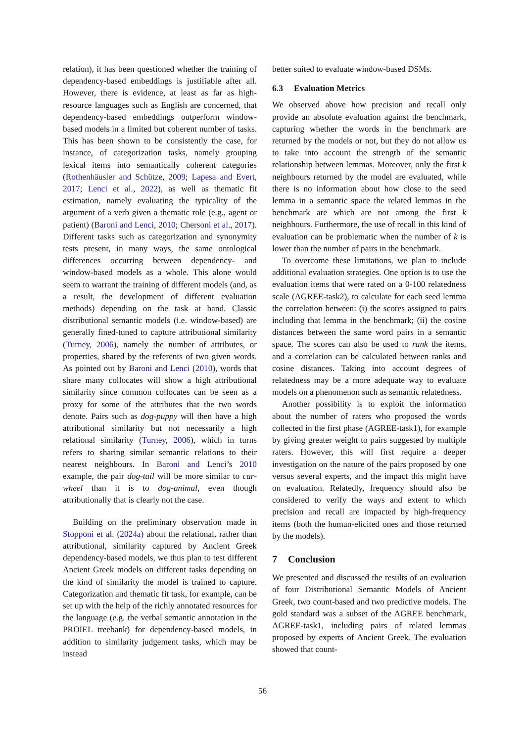relation), it has been questioned whether the training of dependency-based embeddings is justifiable after all. However, there is evidence, at least as far as high-resource languages such as English are concerned, that dependency-based embeddings outperform window-based models in a limited but coherent number of tasks. This has been shown to be consistently the case, for instance, of categorization tasks, namely grouping lexical items into semantically coherent categories (Rothenhäusler and Schütze, 2009; Lapesa and Evert, 2017; Lenci et al., 2022), as well as thematic fit estimation, namely evaluating the typicality of the argument of a verb given a thematic role (e.g., agent or patient) (Baroni and Lenci, 2010; Chersoni et al., 2017). Different tasks such as categorization and synonymity tests present, in many ways, the same ontological differences occurring between dependency- and window-based models as a whole. This alone would seem to warrant the training of different models (and, as a result, the development of different evaluation methods) depending on the task at hand. Classic distributional semantic models (i.e. window-based) are generally fined-tuned to capture attributional similarity (Turney, 2006), namely the number of attributes, or properties, shared by the referents of two given words. As pointed out by Baroni and Lenci (2010), words that share many collocates will show a high attributional similarity since common collocates can be seen as a proxy for some of the attributes that the two words denote. Pairs such as dog-puppy will then have a high attributional similarity but not necessarily a high relational similarity (Turney, 2006), which in turns refers to sharing similar semantic relations to their nearest neighbours. In Baroni and Lenci’s 2010 example, the pair dog-tail will be more similar to car-wheel than it is to dog-animal, even though attributionally that is clearly not the case.
Building on the preliminary observation made in Stopponi et al. (2024a) about the relational, rather than attributional, similarity captured by Ancient Greek dependency-based models, we thus plan to test different Ancient Greek models on different tasks depending on the kind of similarity the model is trained to capture. Categorization and thematic fit task, for example, can be set up with the help of the richly annotated resources for the language (e.g. the verbal semantic annotation in the PROIEL treebank) for dependency-based models, in addition to similarity judgement tasks, which may be instead
better suited to evaluate window-based DSMs.
6.3 Evaluation Metrics
We observed above how precision and recall only provide an absolute evaluation against the benchmark, capturing whether the words in the benchmark are returned by the models or not, but they do not allow us to take into account the strength of the semantic relationship between lemmas. Moreover, only the first k neighbours returned by the model are evaluated, while there is no information about how close to the seed lemma in a semantic space the related lemmas in the benchmark are which are not among the first k neighbours. Furthermore, the use of recall in this kind of evaluation can be problematic when the number of k is lower than the number of pairs in the benchmark.
To overcome these limitations, we plan to include additional evaluation strategies. One option is to use the evaluation items that were rated on a 0-100 relatedness scale (AGREE-task2), to calculate for each seed lemma the correlation between: (i) the scores assigned to pairs including that lemma in the benchmark; (ii) the cosine distances between the same word pairs in a semantic space. The scores can also be used to rank the items, and a correlation can be calculated between ranks and cosine distances. Taking into account degrees of relatedness may be a more adequate way to evaluate models on a phenomenon such as semantic relatedness.
Another possibility is to exploit the information about the number of raters who proposed the words collected in the first phase (AGREE-task1), for example by giving greater weight to pairs suggested by multiple raters. However, this will first require a deeper investigation on the nature of the pairs proposed by one versus several experts, and the impact this might have on evaluation. Relatedly, frequency should also be considered to verify the ways and extent to which precision and recall are impacted by high-frequency items (both the human-elicited ones and those returned by the models).
7 Conclusion
We presented and discussed the results of an evaluation of four Distributional Semantic Models of Ancient Greek, two count-based and two predictive models. The gold standard was a subset of the AGREE benchmark, AGREE-task1, including pairs of related lemmas proposed by experts of Ancient Greek. The evaluation showed that count-
56